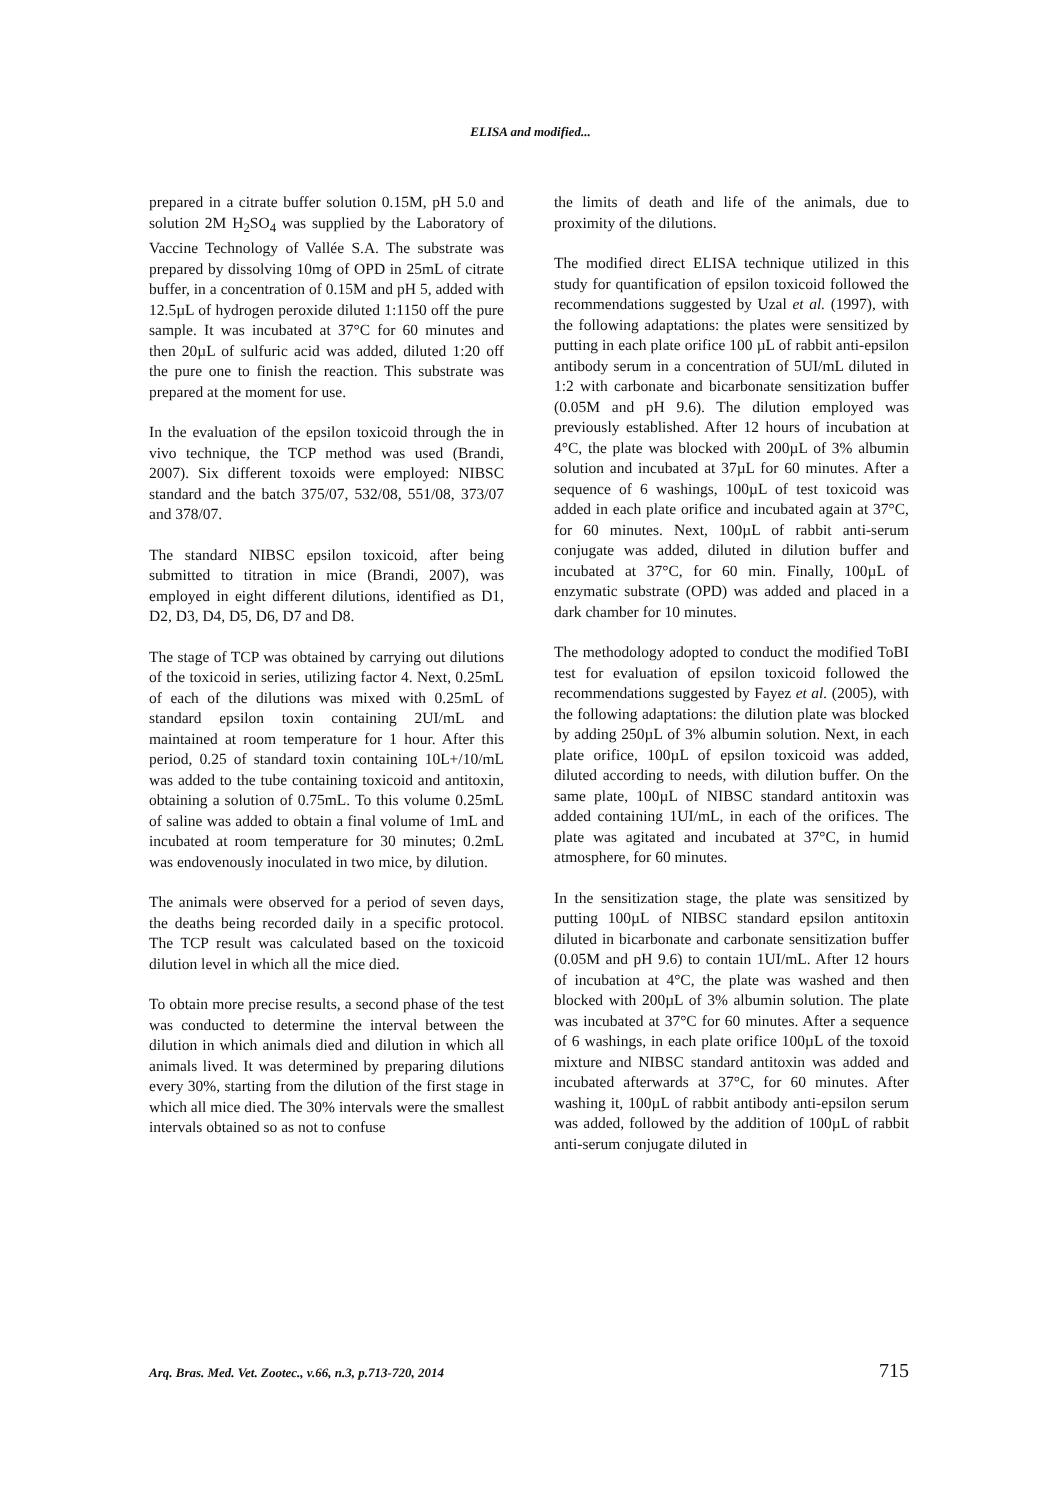ELISA and modified...
prepared in a citrate buffer solution 0.15M, pH 5.0 and solution 2M H<sub>2</sub>SO<sub>4</sub> was supplied by the Laboratory of Vaccine Technology of Vallée S.A. The substrate was prepared by dissolving 10mg of OPD in 25mL of citrate buffer, in a concentration of 0.15M and pH 5, added with 12.5µL of hydrogen peroxide diluted 1:1150 off the pure sample. It was incubated at 37°C for 60 minutes and then 20µL of sulfuric acid was added, diluted 1:20 off the pure one to finish the reaction. This substrate was prepared at the moment for use.
In the evaluation of the epsilon toxicoid through the in vivo technique, the TCP method was used (Brandi, 2007). Six different toxoids were employed: NIBSC standard and the batch 375/07, 532/08, 551/08, 373/07 and 378/07.
The standard NIBSC epsilon toxicoid, after being submitted to titration in mice (Brandi, 2007), was employed in eight different dilutions, identified as D1, D2, D3, D4, D5, D6, D7 and D8.
The stage of TCP was obtained by carrying out dilutions of the toxicoid in series, utilizing factor 4. Next, 0.25mL of each of the dilutions was mixed with 0.25mL of standard epsilon toxin containing 2UI/mL and maintained at room temperature for 1 hour. After this period, 0.25 of standard toxin containing 10L+/10/mL was added to the tube containing toxicoid and antitoxin, obtaining a solution of 0.75mL. To this volume 0.25mL of saline was added to obtain a final volume of 1mL and incubated at room temperature for 30 minutes; 0.2mL was endovenously inoculated in two mice, by dilution.
The animals were observed for a period of seven days, the deaths being recorded daily in a specific protocol. The TCP result was calculated based on the toxicoid dilution level in which all the mice died.
To obtain more precise results, a second phase of the test was conducted to determine the interval between the dilution in which animals died and dilution in which all animals lived. It was determined by preparing dilutions every 30%, starting from the dilution of the first stage in which all mice died. The 30% intervals were the smallest intervals obtained so as not to confuse
the limits of death and life of the animals, due to proximity of the dilutions.
The modified direct ELISA technique utilized in this study for quantification of epsilon toxicoid followed the recommendations suggested by Uzal et al. (1997), with the following adaptations: the plates were sensitized by putting in each plate orifice 100 µL of rabbit anti-epsilon antibody serum in a concentration of 5UI/mL diluted in 1:2 with carbonate and bicarbonate sensitization buffer (0.05M and pH 9.6). The dilution employed was previously established. After 12 hours of incubation at 4°C, the plate was blocked with 200µL of 3% albumin solution and incubated at 37µL for 60 minutes. After a sequence of 6 washings, 100µL of test toxicoid was added in each plate orifice and incubated again at 37°C, for 60 minutes. Next, 100µL of rabbit anti-serum conjugate was added, diluted in dilution buffer and incubated at 37°C, for 60 min. Finally, 100µL of enzymatic substrate (OPD) was added and placed in a dark chamber for 10 minutes.
The methodology adopted to conduct the modified ToBI test for evaluation of epsilon toxicoid followed the recommendations suggested by Fayez et al. (2005), with the following adaptations: the dilution plate was blocked by adding 250µL of 3% albumin solution. Next, in each plate orifice, 100µL of epsilon toxicoid was added, diluted according to needs, with dilution buffer. On the same plate, 100µL of NIBSC standard antitoxin was added containing 1UI/mL, in each of the orifices. The plate was agitated and incubated at 37°C, in humid atmosphere, for 60 minutes.
In the sensitization stage, the plate was sensitized by putting 100µL of NIBSC standard epsilon antitoxin diluted in bicarbonate and carbonate sensitization buffer (0.05M and pH 9.6) to contain 1UI/mL. After 12 hours of incubation at 4°C, the plate was washed and then blocked with 200µL of 3% albumin solution. The plate was incubated at 37°C for 60 minutes. After a sequence of 6 washings, in each plate orifice 100µL of the toxoid mixture and NIBSC standard antitoxin was added and incubated afterwards at 37°C, for 60 minutes. After washing it, 100µL of rabbit antibody anti-epsilon serum was added, followed by the addition of 100µL of rabbit anti-serum conjugate diluted in
Arq. Bras. Med. Vet. Zootec., v.66, n.3, p.713-720, 2014 715